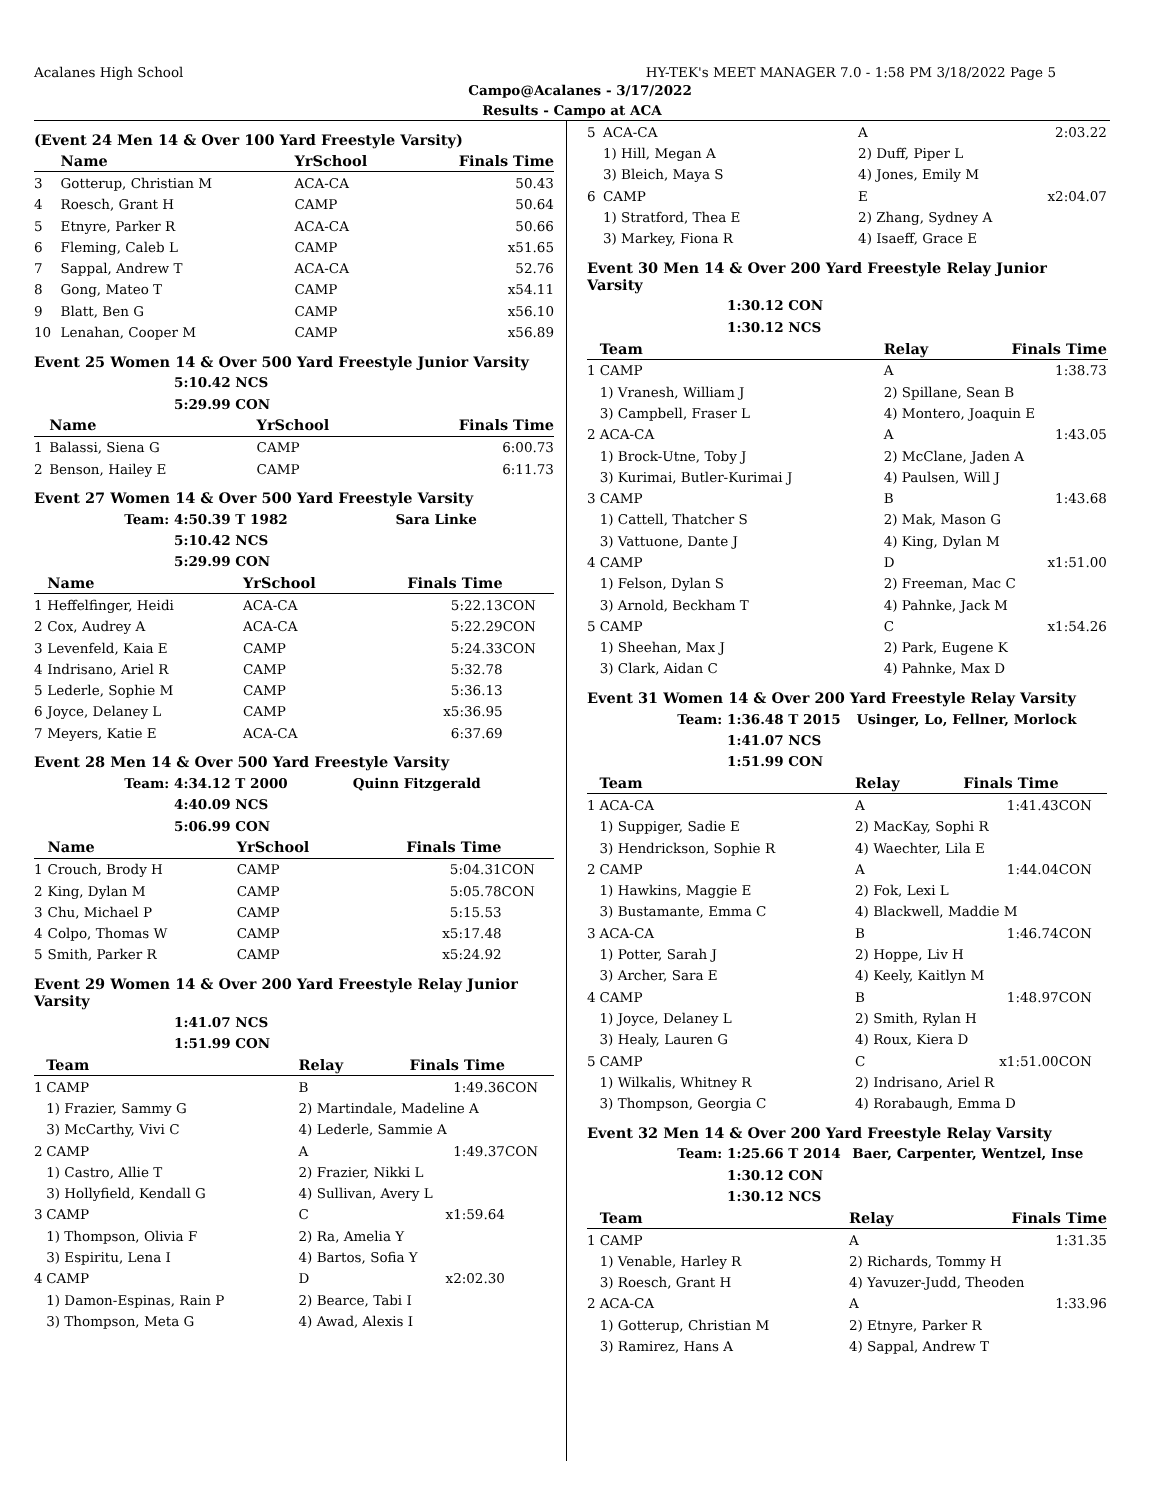Acalanes High School HY-TEK's MEET MANAGER 7.0 - 1:58 PM 3/18/2022 Page 5
Campo@Acalanes - 3/17/2022
Results - Campo at ACA
(Event 24 Men 14 & Over 100 Yard Freestyle Varsity)
| | Name | YrSchool | Finals Time | |
| --- | --- | --- | --- | --- |
| 3 | Gotterup, Christian M | ACA-CA | 50.43 | |
| 4 | Roesch, Grant H | CAMP | 50.64 | |
| 5 | Etnyre, Parker R | ACA-CA | 50.66 | |
| 6 | Fleming, Caleb L | CAMP | x51.65 | |
| 7 | Sappal, Andrew T | ACA-CA | 52.76 | |
| 8 | Gong, Mateo T | CAMP | x54.11 | |
| 9 | Blatt, Ben G | CAMP | x56.10 | |
| 10 | Lenahan, Cooper M | CAMP | x56.89 | |
Event 25 Women 14 & Over 500 Yard Freestyle Junior Varsity
| | 5:10.42 NCS |
| | 5:29.99 CON |
| | Name | YrSchool | Finals Time | |
| --- | --- | --- | --- | --- |
| 1 | Balassi, Siena G | CAMP | 6:00.73 | |
| 2 | Benson, Hailey E | CAMP | 6:11.73 | |
Event 27 Women 14 & Over 500 Yard Freestyle Varsity
| Team: | 4:50.39 T 1982 | Sara Linke |
| | 5:10.42 NCS | |
| | 5:29.99 CON | |
| | Name | YrSchool | Finals Time | |
| --- | --- | --- | --- | --- |
| 1 | Heffelfinger, Heidi | ACA-CA | 5:22.13 | CON |
| 2 | Cox, Audrey A | ACA-CA | 5:22.29 | CON |
| 3 | Levenfeld, Kaia E | CAMP | 5:24.33 | CON |
| 4 | Indrisano, Ariel R | CAMP | 5:32.78 | |
| 5 | Lederle, Sophie M | CAMP | 5:36.13 | |
| 6 | Joyce, Delaney L | CAMP | x5:36.95 | |
| 7 | Meyers, Katie E | ACA-CA | 6:37.69 | |
Event 28 Men 14 & Over 500 Yard Freestyle Varsity
| Team: | 4:34.12 T 2000 | Quinn Fitzgerald |
| | 4:40.09 NCS | |
| | 5:06.99 CON | |
| | Name | YrSchool | Finals Time | |
| --- | --- | --- | --- | --- |
| 1 | Crouch, Brody H | CAMP | 5:04.31 | CON |
| 2 | King, Dylan M | CAMP | 5:05.78 | CON |
| 3 | Chu, Michael P | CAMP | 5:15.53 | |
| 4 | Colpo, Thomas W | CAMP | x5:17.48 | |
| 5 | Smith, Parker R | CAMP | x5:24.92 | |
Event 29 Women 14 & Over 200 Yard Freestyle Relay Junior Varsity
| | 1:41.07 NCS |
| | 1:51.99 CON |
| | Team | Relay | Finals Time | |
| --- | --- | --- | --- | --- |
| 1 | CAMP | B | 1:49.36 | CON |
| | 1) Frazier, Sammy G | 2) Martindale, Madeline A | | |
| | 3) McCarthy, Vivi C | 4) Lederle, Sammie A | | |
| 2 | CAMP | A | 1:49.37 | CON |
| | 1) Castro, Allie T | 2) Frazier, Nikki L | | |
| | 3) Hollyfield, Kendall G | 4) Sullivan, Avery L | | |
| 3 | CAMP | C | x1:59.64 | |
| | 1) Thompson, Olivia F | 2) Ra, Amelia Y | | |
| | 3) Espiritu, Lena I | 4) Bartos, Sofia Y | | |
| 4 | CAMP | D | x2:02.30 | |
| | 1) Damon-Espinas, Rain P | 2) Bearce, Tabi I | | |
| | 3) Thompson, Meta G | 4) Awad, Alexis I | | |
| 5 | ACA-CA | A | 2:03.22 | |
| | 1) Hill, Megan A | 2) Duff, Piper L | | |
| | 3) Bleich, Maya S | 4) Jones, Emily M | | |
| 6 | CAMP | E | x2:04.07 | |
| | 1) Stratford, Thea E | 2) Zhang, Sydney A | | |
| | 3) Markey, Fiona R | 4) Isaeff, Grace E | | |
Event 30 Men 14 & Over 200 Yard Freestyle Relay Junior Varsity
| | 1:30.12 CON |
| | 1:30.12 NCS |
| | Team | Relay | Finals Time | |
| --- | --- | --- | --- | --- |
| 1 | CAMP | A | 1:38.73 | |
| | 1) Vranesh, William J | 2) Spillane, Sean B | | |
| | 3) Campbell, Fraser L | 4) Montero, Joaquin E | | |
| 2 | ACA-CA | A | 1:43.05 | |
| | 1) Brock-Utne, Toby J | 2) McClane, Jaden A | | |
| | 3) Kurimai, Butler-Kurimai J | 4) Paulsen, Will J | | |
| 3 | CAMP | B | 1:43.68 | |
| | 1) Cattell, Thatcher S | 2) Mak, Mason G | | |
| | 3) Vattuone, Dante J | 4) King, Dylan M | | |
| 4 | CAMP | D | x1:51.00 | |
| | 1) Felson, Dylan S | 2) Freeman, Mac C | | |
| | 3) Arnold, Beckham T | 4) Pahnke, Jack M | | |
| 5 | CAMP | C | x1:54.26 | |
| | 1) Sheehan, Max J | 2) Park, Eugene K | | |
| | 3) Clark, Aidan C | 4) Pahnke, Max D | | |
Event 31 Women 14 & Over 200 Yard Freestyle Relay Varsity
| Team: | 1:36.48 T 2015 | Usinger, Lo, Fellner, Morlock |
| | 1:41.07 NCS | |
| | 1:51.99 CON | |
| | Team | Relay | Finals Time | |
| --- | --- | --- | --- | --- |
| 1 | ACA-CA | A | 1:41.43 | CON |
| | 1) Suppiger, Sadie E | 2) MacKay, Sophi R | | |
| | 3) Hendrickson, Sophie R | 4) Waechter, Lila E | | |
| 2 | CAMP | A | 1:44.04 | CON |
| | 1) Hawkins, Maggie E | 2) Fok, Lexi L | | |
| | 3) Bustamante, Emma C | 4) Blackwell, Maddie M | | |
| 3 | ACA-CA | B | 1:46.74 | CON |
| | 1) Potter, Sarah J | 2) Hoppe, Liv H | | |
| | 3) Archer, Sara E | 4) Keely, Kaitlyn M | | |
| 4 | CAMP | B | 1:48.97 | CON |
| | 1) Joyce, Delaney L | 2) Smith, Rylan H | | |
| | 3) Healy, Lauren G | 4) Roux, Kiera D | | |
| 5 | CAMP | C | x1:51.00 | CON |
| | 1) Wilkalis, Whitney R | 2) Indrisano, Ariel R | | |
| | 3) Thompson, Georgia C | 4) Rorabaugh, Emma D | | |
Event 32 Men 14 & Over 200 Yard Freestyle Relay Varsity
| Team: | 1:25.66 T 2014 | Baer, Carpenter, Wentzel, Inse |
| | 1:30.12 CON | |
| | 1:30.12 NCS | |
| | Team | Relay | Finals Time | |
| --- | --- | --- | --- | --- |
| 1 | CAMP | A | 1:31.35 | |
| | 1) Venable, Harley R | 2) Richards, Tommy H | | |
| | 3) Roesch, Grant H | 4) Yavuzer-Judd, Theoden | | |
| 2 | ACA-CA | A | 1:33.96 | |
| | 1) Gotterup, Christian M | 2) Etnyre, Parker R | | |
| | 3) Ramirez, Hans A | 4) Sappal, Andrew T | | |